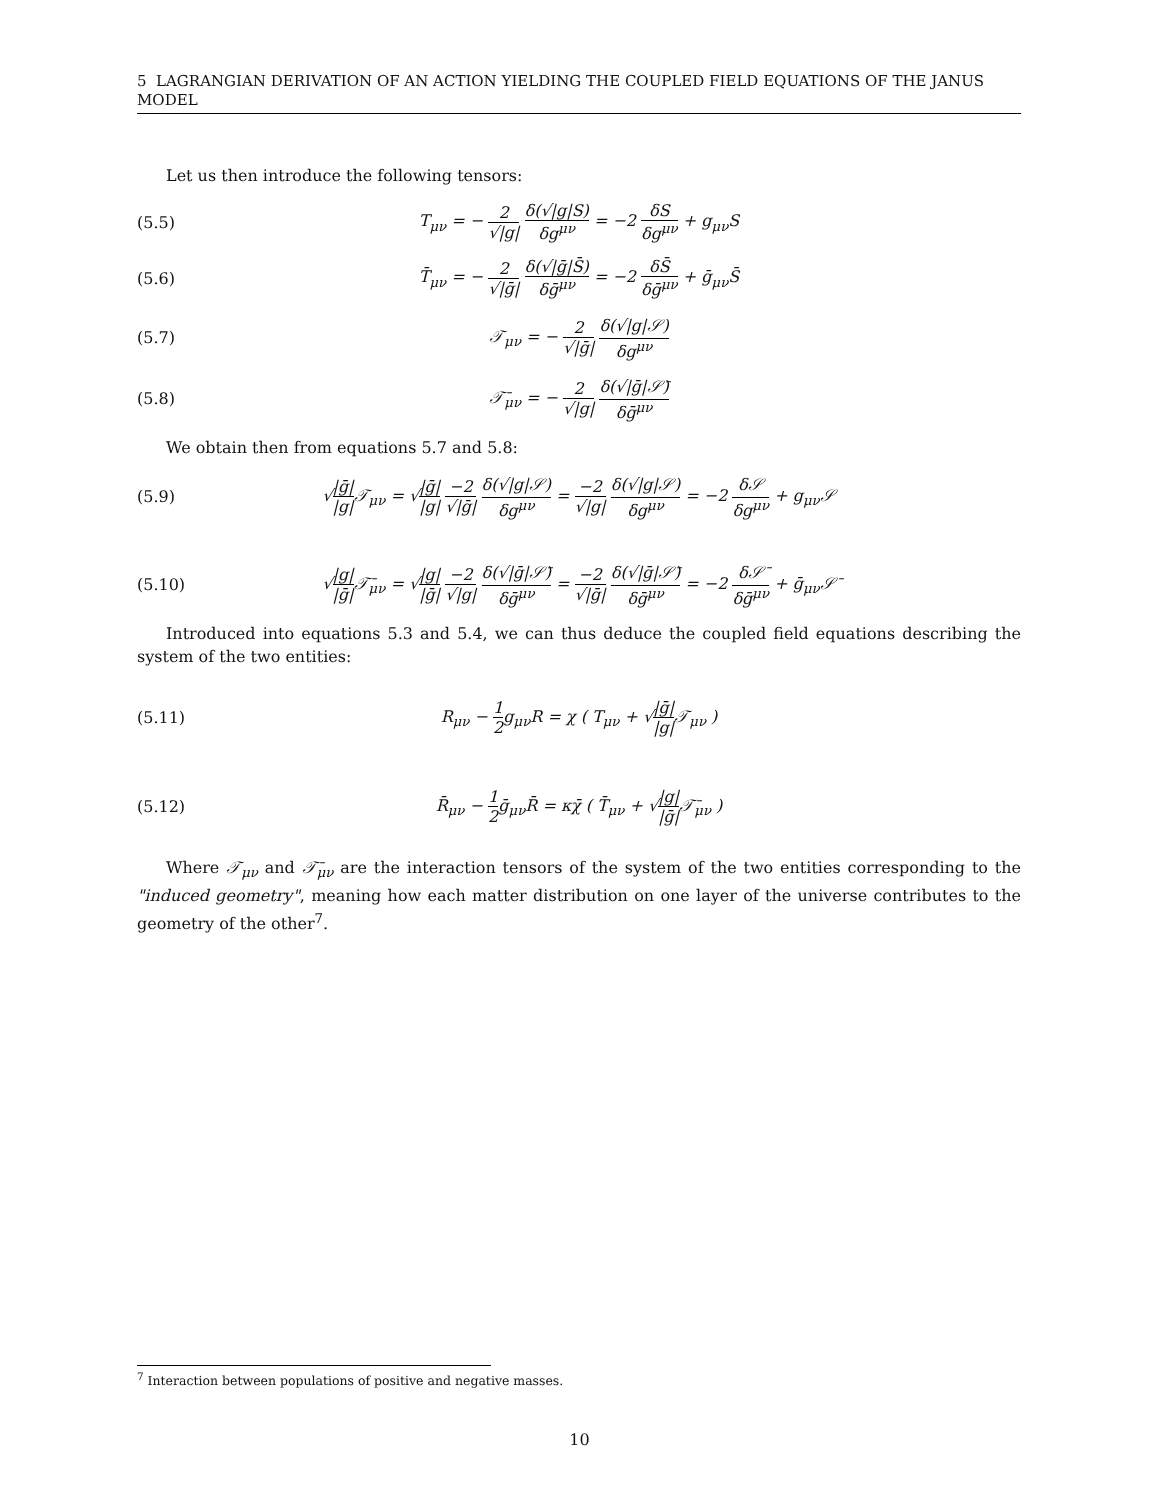5 LAGRANGIAN DERIVATION OF AN ACTION YIELDING THE COUPLED FIELD EQUATIONS OF THE JANUS MODEL
Let us then introduce the following tensors:
(5.5)
T<sub>μν</sub> = − 2 √|g| δ(√|g|S) δg<sup>μν</sup> = −2 δS δg<sup>μν</sup> + g<sub>μν</sub>S
(5.6)
T̄<sub>μν</sub> = − 2 √|ḡ| δ(√|ḡ|S̄) δḡ<sup>μν</sup> = −2 δS̄ δḡ<sup>μν</sup> + ḡ<sub>μν</sub>S̄
(5.7) 𝒯<sub>μν</sub> = − 2 √|ḡ| δ(√|g|𝒮) δg<sup>μν</sup>
(5.8) 𝒯̄<sub>μν</sub> = − 2 √|g| δ(√|ḡ|𝒮̄) δḡ<sup>μν</sup>
We obtain then from equations 5.7 and 5.8:
(5.9)
√|ḡ| |g|𝒯<sub>μν</sub> = √|ḡ| |g| −2 √|ḡ| δ(√|g|𝒮) δg<sup>μν</sup> = −2 √|g| δ(√|g|𝒮) δg<sup>μν</sup> = −2 δ𝒮 δg<sup>μν</sup> + g<sub>μν</sub>𝒮
(5.10)
√|g| |ḡ|𝒯̄<sub>μν</sub> = √|g| |ḡ| −2 √|g| δ(√|ḡ|𝒮̄) δḡ<sup>μν</sup> = −2 √|ḡ| δ(√|ḡ|𝒮̄) δḡ<sup>μν</sup> = −2 δ𝒮̄ δḡ<sup>μν</sup> + ḡ<sub>μν</sub>𝒮̄
Introduced into equations 5.3 and 5.4, we can thus deduce the coupled field equations describing the system of the two entities:
(5.11)
R<sub>μν</sub> − 1 2g<sub>μν</sub>R = χ ( T<sub>μν</sub> + √|ḡ| |g|𝒯<sub>μν</sub> )
(5.12)
R̄<sub>μν</sub> − 1 2ḡ<sub>μν</sub>R̄ = κχ̄ ( T̄<sub>μν</sub> + √|g| |ḡ|𝒯̄<sub>μν</sub> )
Where 𝒯<sub>μν</sub> and 𝒯̄<sub>μν</sub> are the interaction tensors of the system of the two entities corresponding to the "induced geometry", meaning how each matter distribution on one layer of the universe contributes to the geometry of the other<sup>7</sup>.
<sup>7</sup> Interaction between populations of positive and negative masses.
10